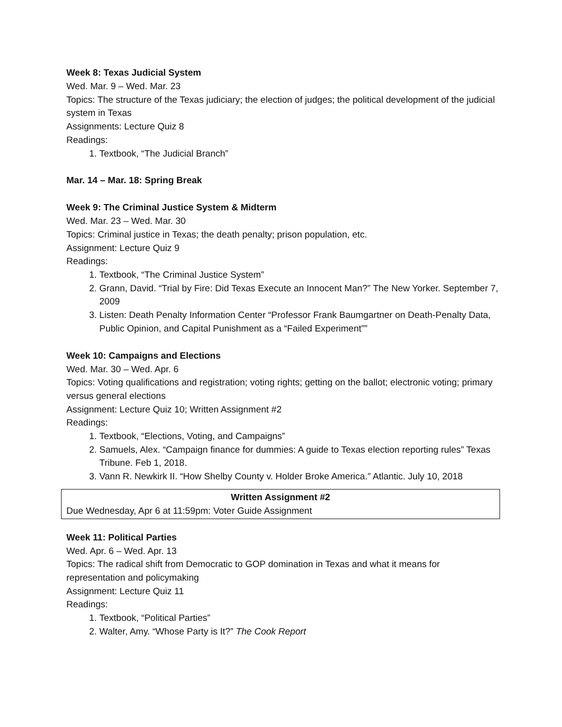Week 8: Texas Judicial System
Wed. Mar. 9 – Wed. Mar. 23
Topics: The structure of the Texas judiciary; the election of judges; the political development of the judicial system in Texas
Assignments: Lecture Quiz 8
Readings:
1. Textbook, “The Judicial Branch”
Mar. 14 – Mar. 18: Spring Break
Week 9: The Criminal Justice System & Midterm
Wed. Mar. 23 – Wed. Mar. 30
Topics: Criminal justice in Texas; the death penalty; prison population, etc.
Assignment: Lecture Quiz 9
Readings:
1. Textbook, “The Criminal Justice System”
2. Grann, David. “Trial by Fire: Did Texas Execute an Innocent Man?” The New Yorker. September 7, 2009
3. Listen: Death Penalty Information Center “Professor Frank Baumgartner on Death-Penalty Data, Public Opinion, and Capital Punishment as a “Failed Experiment””
Week 10: Campaigns and Elections
Wed. Mar. 30 – Wed. Apr. 6
Topics: Voting qualifications and registration; voting rights; getting on the ballot; electronic voting; primary versus general elections
Assignment: Lecture Quiz 10; Written Assignment #2
Readings:
1. Textbook, “Elections, Voting, and Campaigns”
2. Samuels, Alex. “Campaign finance for dummies: A guide to Texas election reporting rules” Texas Tribune. Feb 1, 2018.
3. Vann R. Newkirk II. “How Shelby County v. Holder Broke America.” Atlantic. July 10, 2018
Written Assignment #2
Due Wednesday, Apr 6 at 11:59pm: Voter Guide Assignment
Week 11: Political Parties
Wed. Apr. 6 – Wed. Apr. 13
Topics: The radical shift from Democratic to GOP domination in Texas and what it means for representation and policymaking
Assignment: Lecture Quiz 11
Readings:
1. Textbook, “Political Parties”
2. Walter, Amy. “Whose Party is It?” The Cook Report